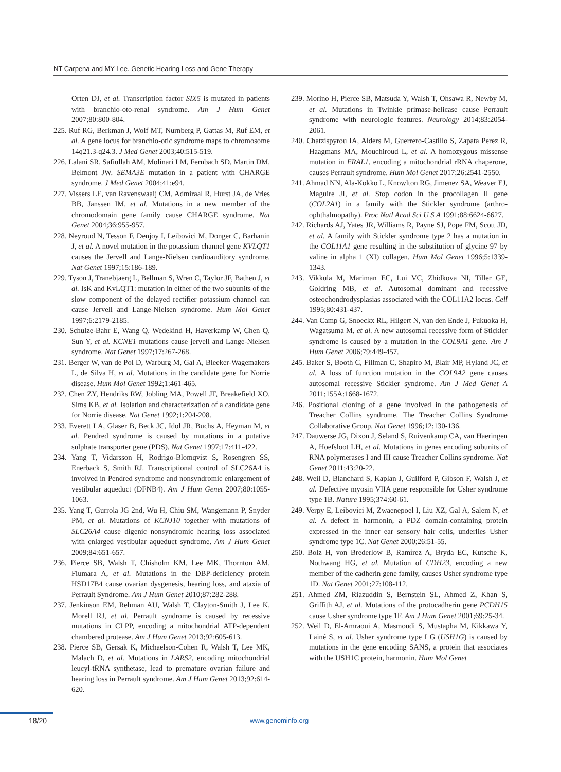NT Carpena and MY Lee. Genetic Hearing Loss and Gene Therapy
Orten DJ, et al. Transcription factor SIX5 is mutated in patients with branchio-oto-renal syndrome. Am J Hum Genet 2007;80:800-804.
225. Ruf RG, Berkman J, Wolf MT, Nurnberg P, Gattas M, Ruf EM, et al. A gene locus for branchio-otic syndrome maps to chromosome 14q21.3-q24.3. J Med Genet 2003;40:515-519.
226. Lalani SR, Safiullah AM, Molinari LM, Fernbach SD, Martin DM, Belmont JW. SEMA3E mutation in a patient with CHARGE syndrome. J Med Genet 2004;41:e94.
227. Vissers LE, van Ravenswaaij CM, Admiraal R, Hurst JA, de Vries BB, Janssen IM, et al. Mutations in a new member of the chromodomain gene family cause CHARGE syndrome. Nat Genet 2004;36:955-957.
228. Neyroud N, Tesson F, Denjoy I, Leibovici M, Donger C, Barhanin J, et al. A novel mutation in the potassium channel gene KVLQT1 causes the Jervell and Lange-Nielsen cardioauditory syndrome. Nat Genet 1997;15:186-189.
229. Tyson J, Tranebjaerg L, Bellman S, Wren C, Taylor JF, Bathen J, et al. IsK and KvLQT1: mutation in either of the two subunits of the slow component of the delayed rectifier potassium channel can cause Jervell and Lange-Nielsen syndrome. Hum Mol Genet 1997;6:2179-2185.
230. Schulze-Bahr E, Wang Q, Wedekind H, Haverkamp W, Chen Q, Sun Y, et al. KCNE1 mutations cause jervell and Lange-Nielsen syndrome. Nat Genet 1997;17:267-268.
231. Berger W, van de Pol D, Warburg M, Gal A, Bleeker-Wagemakers L, de Silva H, et al. Mutations in the candidate gene for Norrie disease. Hum Mol Genet 1992;1:461-465.
232. Chen ZY, Hendriks RW, Jobling MA, Powell JF, Breakefield XO, Sims KB, et al. Isolation and characterization of a candidate gene for Norrie disease. Nat Genet 1992;1:204-208.
233. Everett LA, Glaser B, Beck JC, Idol JR, Buchs A, Heyman M, et al. Pendred syndrome is caused by mutations in a putative sulphate transporter gene (PDS). Nat Genet 1997;17:411-422.
234. Yang T, Vidarsson H, Rodrigo-Blomqvist S, Rosengren SS, Enerback S, Smith RJ. Transcriptional control of SLC26A4 is involved in Pendred syndrome and nonsyndromic enlargement of vestibular aqueduct (DFNB4). Am J Hum Genet 2007;80:1055-1063.
235. Yang T, Gurrola JG 2nd, Wu H, Chiu SM, Wangemann P, Snyder PM, et al. Mutations of KCNJ10 together with mutations of SLC26A4 cause digenic nonsyndromic hearing loss associated with enlarged vestibular aqueduct syndrome. Am J Hum Genet 2009;84:651-657.
236. Pierce SB, Walsh T, Chisholm KM, Lee MK, Thornton AM, Fiumara A, et al. Mutations in the DBP-deficiency protein HSD17B4 cause ovarian dysgenesis, hearing loss, and ataxia of Perrault Syndrome. Am J Hum Genet 2010;87:282-288.
237. Jenkinson EM, Rehman AU, Walsh T, Clayton-Smith J, Lee K, Morell RJ, et al. Perrault syndrome is caused by recessive mutations in CLPP, encoding a mitochondrial ATP-dependent chambered protease. Am J Hum Genet 2013;92:605-613.
238. Pierce SB, Gersak K, Michaelson-Cohen R, Walsh T, Lee MK, Malach D, et al. Mutations in LARS2, encoding mitochondrial leucyl-tRNA synthetase, lead to premature ovarian failure and hearing loss in Perrault syndrome. Am J Hum Genet 2013;92:614-620.
239. Morino H, Pierce SB, Matsuda Y, Walsh T, Ohsawa R, Newby M, et al. Mutations in Twinkle primase-helicase cause Perrault syndrome with neurologic features. Neurology 2014;83:2054-2061.
240. Chatzispyrou IA, Alders M, Guerrero-Castillo S, Zapata Perez R, Haagmans MA, Mouchiroud L, et al. A homozygous missense mutation in ERAL1, encoding a mitochondrial rRNA chaperone, causes Perrault syndrome. Hum Mol Genet 2017;26:2541-2550.
241. Ahmad NN, Ala-Kokko L, Knowlton RG, Jimenez SA, Weaver EJ, Maguire JI, et al. Stop codon in the procollagen II gene (COL2A1) in a family with the Stickler syndrome (arthro-ophthalmopathy). Proc Natl Acad Sci U S A 1991;88:6624-6627.
242. Richards AJ, Yates JR, Williams R, Payne SJ, Pope FM, Scott JD, et al. A family with Stickler syndrome type 2 has a mutation in the COL11A1 gene resulting in the substitution of glycine 97 by valine in alpha 1 (XI) collagen. Hum Mol Genet 1996;5:1339-1343.
243. Vikkula M, Mariman EC, Lui VC, Zhidkova NI, Tiller GE, Goldring MB, et al. Autosomal dominant and recessive osteochondrodysplasias associated with the COL11A2 locus. Cell 1995;80:431-437.
244. Van Camp G, Snoeckx RL, Hilgert N, van den Ende J, Fukuoka H, Wagatsuma M, et al. A new autosomal recessive form of Stickler syndrome is caused by a mutation in the COL9A1 gene. Am J Hum Genet 2006;79:449-457.
245. Baker S, Booth C, Fillman C, Shapiro M, Blair MP, Hyland JC, et al. A loss of function mutation in the COL9A2 gene causes autosomal recessive Stickler syndrome. Am J Med Genet A 2011;155A:1668-1672.
246. Positional cloning of a gene involved in the pathogenesis of Treacher Collins syndrome. The Treacher Collins Syndrome Collaborative Group. Nat Genet 1996;12:130-136.
247. Dauwerse JG, Dixon J, Seland S, Ruivenkamp CA, van Haeringen A, Hoefsloot LH, et al. Mutations in genes encoding subunits of RNA polymerases I and III cause Treacher Collins syndrome. Nat Genet 2011;43:20-22.
248. Weil D, Blanchard S, Kaplan J, Guilford P, Gibson F, Walsh J, et al. Defective myosin VIIA gene responsible for Usher syndrome type 1B. Nature 1995;374:60-61.
249. Verpy E, Leibovici M, Zwaenepoel I, Liu XZ, Gal A, Salem N, et al. A defect in harmonin, a PDZ domain-containing protein expressed in the inner ear sensory hair cells, underlies Usher syndrome type 1C. Nat Genet 2000;26:51-55.
250. Bolz H, von Brederlow B, Ramírez A, Bryda EC, Kutsche K, Nothwang HG, et al. Mutation of CDH23, encoding a new member of the cadherin gene family, causes Usher syndrome type 1D. Nat Genet 2001;27:108-112.
251. Ahmed ZM, Riazuddin S, Bernstein SL, Ahmed Z, Khan S, Griffith AJ, et al. Mutations of the protocadherin gene PCDH15 cause Usher syndrome type 1F. Am J Hum Genet 2001;69:25-34.
252. Weil D, El-Amraoui A, Masmoudi S, Mustapha M, Kikkawa Y, Lainé S, et al. Usher syndrome type I G (USH1G) is caused by mutations in the gene encoding SANS, a protein that associates with the USH1C protein, harmonin. Hum Mol Genet
18/20 www.genominfo.org